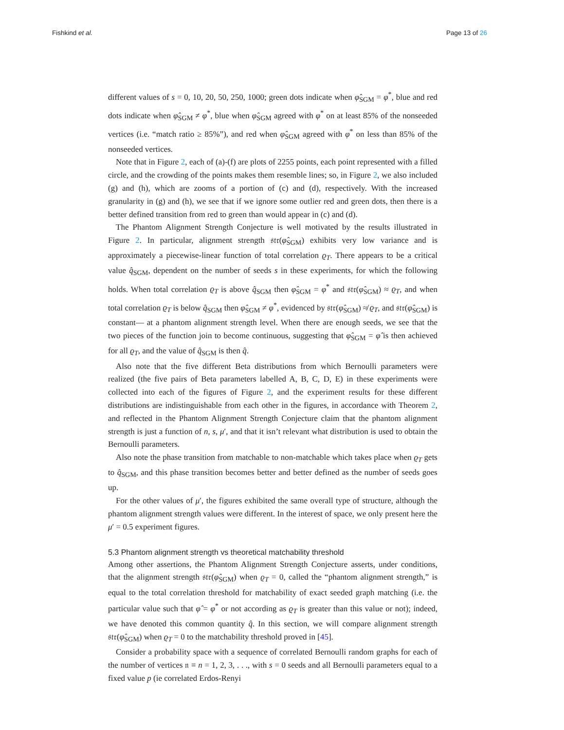Fishkind et al. Page 13 of 26
different values of s = 0, 10, 20, 50, 250, 1000; green dots indicate when φ̂<sub>SGM</sub> = φ<sup>*</sup>, blue and red dots indicate when φ̂<sub>SGM</sub> ≠ φ<sup>*</sup>, blue when φ̂<sub>SGM</sub> agreed with φ<sup>*</sup> on at least 85% of the nonseeded vertices (i.e. “match ratio ≥ 85%”), and red when φ̂<sub>SGM</sub> agreed with φ<sup>*</sup> on less than 85% of the nonseeded vertices.
Note that in Figure 2, each of (a)-(f) are plots of 2255 points, each point represented with a filled circle, and the crowding of the points makes them resemble lines; so, in Figure 2, we also included (g) and (h), which are zooms of a portion of (c) and (d), respectively. With the increased granularity in (g) and (h), we see that if we ignore some outlier red and green dots, then there is a better defined transition from red to green than would appear in (c) and (d).
The Phantom Alignment Strength Conjecture is well motivated by the results illustrated in Figure 2. In particular, alignment strength 𝔰𝔱𝔯(φ̂<sub>SGM</sub>) exhibits very low variance and is approximately a piecewise-linear function of total correlation ϱ<sub>T</sub>. There appears to be a critical value q̂<sub>SGM</sub>, dependent on the number of seeds s in these experiments, for which the following holds. When total correlation ϱ<sub>T</sub> is above q̂<sub>SGM</sub> then φ̂<sub>SGM</sub> = φ<sup>*</sup> and 𝔰𝔱𝔯(φ̂<sub>SGM</sub>) ≈ ϱ<sub>T</sub>, and when total correlation ϱ<sub>T</sub> is below q̂<sub>SGM</sub> then φ̂<sub>SGM</sub> ≠ φ<sup>*</sup>, evidenced by 𝔰𝔱𝔯(φ̂<sub>SGM</sub>) ≉ ϱ<sub>T</sub>, and 𝔰𝔱𝔯(φ̂<sub>SGM</sub>) is constant— at a phantom alignment strength level. When there are enough seeds, we see that the two pieces of the function join to become continuous, suggesting that φ̂<sub>SGM</sub> = φ̂ is then achieved for all ϱ<sub>T</sub>, and the value of q̂<sub>SGM</sub> is then q̂.
Also note that the five different Beta distributions from which Bernoulli parameters were realized (the five pairs of Beta parameters labelled A, B, C, D, E) in these experiments were collected into each of the figures of Figure 2, and the experiment results for these different distributions are indistinguishable from each other in the figures, in accordance with Theorem 2, and reflected in the Phantom Alignment Strength Conjecture claim that the phantom alignment strength is just a function of n, s, μ′, and that it isn’t relevant what distribution is used to obtain the Bernoulli parameters.
Also note the phase transition from matchable to non-matchable which takes place when ϱ<sub>T</sub> gets to q̂<sub>SGM</sub>, and this phase transition becomes better and better defined as the number of seeds goes up.
For the other values of μ′, the figures exhibited the same overall type of structure, although the phantom alignment strength values were different. In the interest of space, we only present here the μ′ = 0.5 experiment figures.
5.3 Phantom alignment strength vs theoretical matchability threshold
Among other assertions, the Phantom Alignment Strength Conjecture asserts, under conditions, that the alignment strength 𝔰𝔱𝔯(φ̂<sub>SGM</sub>) when ϱ<sub>T</sub> = 0, called the “phantom alignment strength,” is equal to the total correlation threshold for matchability of exact seeded graph matching (i.e. the particular value such that φ̂ = φ<sup>*</sup> or not according as ϱ<sub>T</sub> is greater than this value or not); indeed, we have denoted this common quantity q̂. In this section, we will compare alignment strength 𝔰𝔱𝔯(φ̂<sub>SGM</sub>) when ϱ<sub>T</sub> = 0 to the matchability threshold proved in [45].
Consider a probability space with a sequence of correlated Bernoulli random graphs for each of the number of vertices 𝔫 ≡ n = 1, 2, 3, . . ., with s = 0 seeds and all Bernoulli parameters equal to a fixed value p (ie correlated Erdos-Renyi